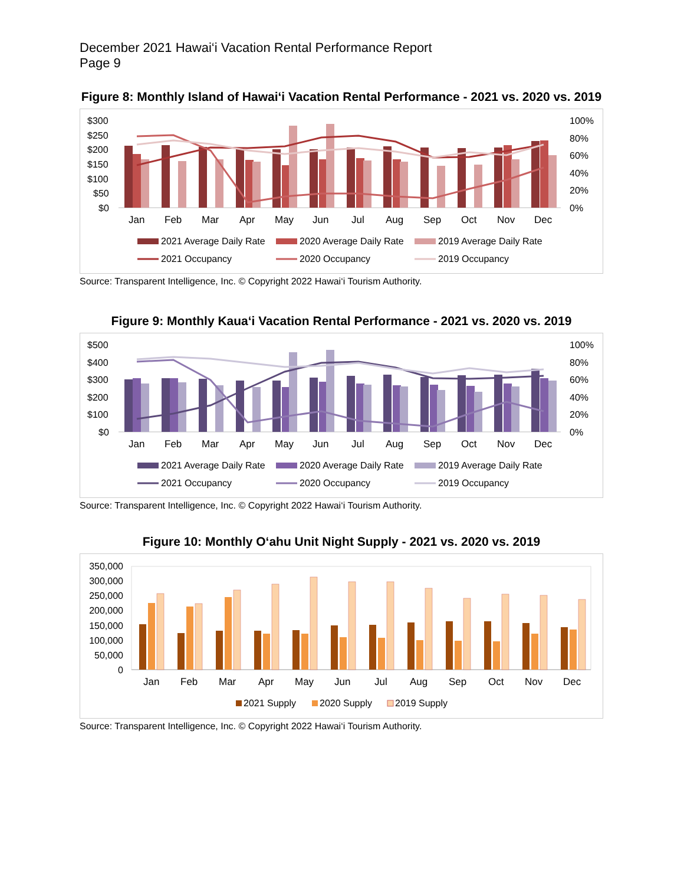December 2021 Hawai‘i Vacation Rental Performance Report
Page 9
Figure 8: Monthly Island of Hawai‘i Vacation Rental Performance - 2021 vs. 2020 vs. 2019
$300
$250
$200
$150
$100
$50
$0
100%
80%
60%
40%
20%
0%
Jan
Feb
Mar
Apr
May
Jun
Jul
Aug
Sep
Oct
Nov
Dec
2021 Average Daily Rate
2020 Average Daily Rate
2019 Average Daily Rate
2021 Occupancy
2020 Occupancy
2019 Occupancy
Source: Transparent Intelligence, Inc. © Copyright 2022 Hawai‘i Tourism Authority.
Figure 9: Monthly Kaua‘i Vacation Rental Performance - 2021 vs. 2020 vs. 2019
$500
$400
$300
$200
$100
$0
100%
80%
60%
40%
20%
0%
Jan
Feb
Mar
Apr
May
Jun
Jul
Aug
Sep
Oct
Nov
Dec
2021 Average Daily Rate
2020 Average Daily Rate
2019 Average Daily Rate
2021 Occupancy
2020 Occupancy
2019 Occupancy
Source: Transparent Intelligence, Inc. © Copyright 2022 Hawai‘i Tourism Authority.
Figure 10: Monthly O‘ahu Unit Night Supply - 2021 vs. 2020 vs. 2019
350,000
300,000
250,000
200,000
150,000
100,000
50,000
0
Jan
Feb
Mar
Apr
May
Jun
Jul
Aug
Sep
Oct
Nov
Dec
2021 Supply
2020 Supply
2019 Supply
Source: Transparent Intelligence, Inc. © Copyright 2022 Hawai‘i Tourism Authority.